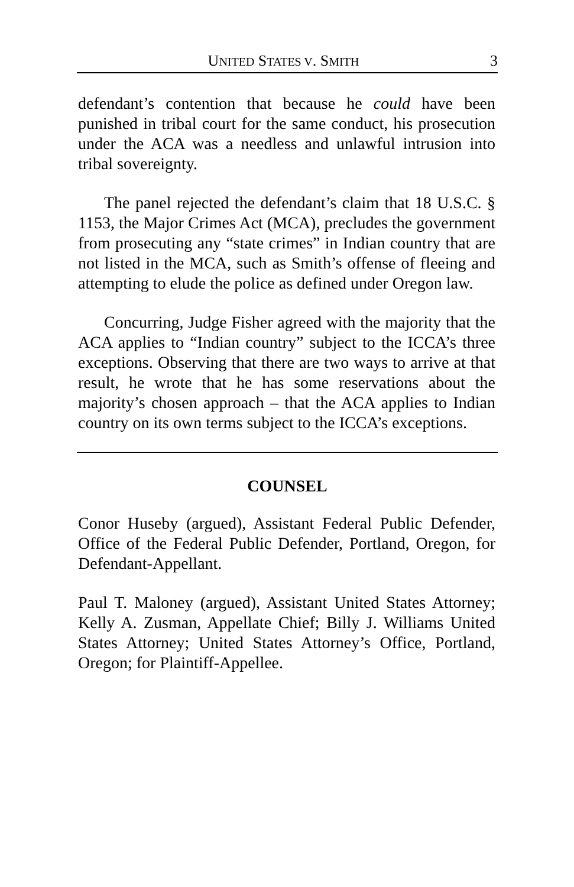UNITED STATES V. SMITH 3
defendant’s contention that because he could have been punished in tribal court for the same conduct, his prosecution under the ACA was a needless and unlawful intrusion into tribal sovereignty.
The panel rejected the defendant’s claim that 18 U.S.C. § 1153, the Major Crimes Act (MCA), precludes the government from prosecuting any “state crimes” in Indian country that are not listed in the MCA, such as Smith’s offense of fleeing and attempting to elude the police as defined under Oregon law.
Concurring, Judge Fisher agreed with the majority that the ACA applies to “Indian country” subject to the ICCA’s three exceptions. Observing that there are two ways to arrive at that result, he wrote that he has some reservations about the majority’s chosen approach – that the ACA applies to Indian country on its own terms subject to the ICCA’s exceptions.
COUNSEL
Conor Huseby (argued), Assistant Federal Public Defender, Office of the Federal Public Defender, Portland, Oregon, for Defendant-Appellant.
Paul T. Maloney (argued), Assistant United States Attorney; Kelly A. Zusman, Appellate Chief; Billy J. Williams United States Attorney; United States Attorney’s Office, Portland, Oregon; for Plaintiff-Appellee.